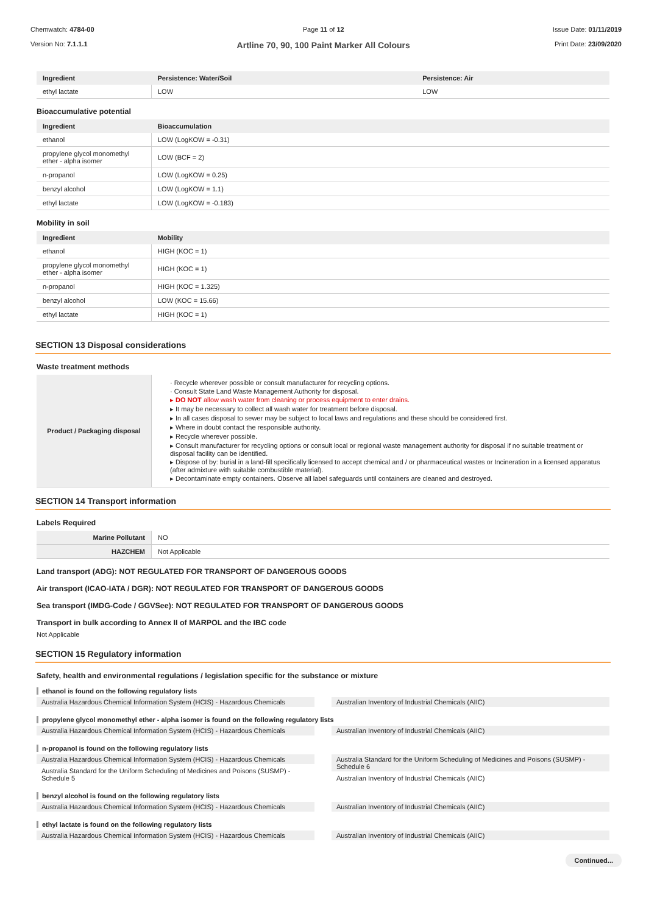Chemwatch: 4784-00
Version No: 7.1.1.1
Page 11 of 12
Artline 70, 90, 100 Paint Marker All Colours
Issue Date: 01/11/2019
Print Date: 23/09/2020
| Ingredient | Persistence: Water/Soil | Persistence: Air |
| --- | --- | --- |
| ethyl lactate | LOW | LOW |
Bioaccumulative potential
| Ingredient | Bioaccumulation |
| --- | --- |
| ethanol | LOW (LogKOW = -0.31) |
| propylene glycol monomethyl ether - alpha isomer | LOW (BCF = 2) |
| n-propanol | LOW (LogKOW = 0.25) |
| benzyl alcohol | LOW (LogKOW = 1.1) |
| ethyl lactate | LOW (LogKOW = -0.183) |
Mobility in soil
| Ingredient | Mobility |
| --- | --- |
| ethanol | HIGH (KOC = 1) |
| propylene glycol monomethyl ether - alpha isomer | HIGH (KOC = 1) |
| n-propanol | HIGH (KOC = 1.325) |
| benzyl alcohol | LOW (KOC = 15.66) |
| ethyl lactate | HIGH (KOC = 1) |
SECTION 13 Disposal considerations
Waste treatment methods
| Product / Packaging disposal | · Recycle wherever possible or consult manufacturer for recycling options. · Consult State Land Waste Management Authority for disposal. ▸ DO NOT allow wash water from cleaning or process equipment to enter drains. ▸ It may be necessary to collect all wash water for treatment before disposal. ▸ In all cases disposal to sewer may be subject to local laws and regulations and these should be considered first. ▸ Where in doubt contact the responsible authority. ▸ Recycle wherever possible. ▸ Consult manufacturer for recycling options or consult local or regional waste management authority for disposal if no suitable treatment or disposal facility can be identified. ▸ Dispose of by: burial in a land-fill specifically licensed to accept chemical and / or pharmaceutical wastes or Incineration in a licensed apparatus (after admixture with suitable combustible material). ▸ Decontaminate empty containers. Observe all label safeguards until containers are cleaned and destroyed. |
SECTION 14 Transport information
Labels Required
| Marine Pollutant | NO |
| HAZCHEM | Not Applicable |
Land transport (ADG): NOT REGULATED FOR TRANSPORT OF DANGEROUS GOODS
Air transport (ICAO-IATA / DGR): NOT REGULATED FOR TRANSPORT OF DANGEROUS GOODS
Sea transport (IMDG-Code / GGVSee): NOT REGULATED FOR TRANSPORT OF DANGEROUS GOODS
Transport in bulk according to Annex II of MARPOL and the IBC code
Not Applicable
SECTION 15 Regulatory information
Safety, health and environmental regulations / legislation specific for the substance or mixture
ethanol is found on the following regulatory lists
Australia Hazardous Chemical Information System (HCIS) - Hazardous Chemicals
Australian Inventory of Industrial Chemicals (AIIC)
propylene glycol monomethyl ether - alpha isomer is found on the following regulatory lists
Australia Hazardous Chemical Information System (HCIS) - Hazardous Chemicals
Australian Inventory of Industrial Chemicals (AIIC)
n-propanol is found on the following regulatory lists
Australia Hazardous Chemical Information System (HCIS) - Hazardous Chemicals
Australia Standard for the Uniform Scheduling of Medicines and Poisons (SUSMP) - Schedule 5
Australia Standard for the Uniform Scheduling of Medicines and Poisons (SUSMP) - Schedule 6
Australian Inventory of Industrial Chemicals (AIIC)
benzyl alcohol is found on the following regulatory lists
Australia Hazardous Chemical Information System (HCIS) - Hazardous Chemicals
Australian Inventory of Industrial Chemicals (AIIC)
ethyl lactate is found on the following regulatory lists
Australia Hazardous Chemical Information System (HCIS) - Hazardous Chemicals
Australian Inventory of Industrial Chemicals (AIIC)
Continued...